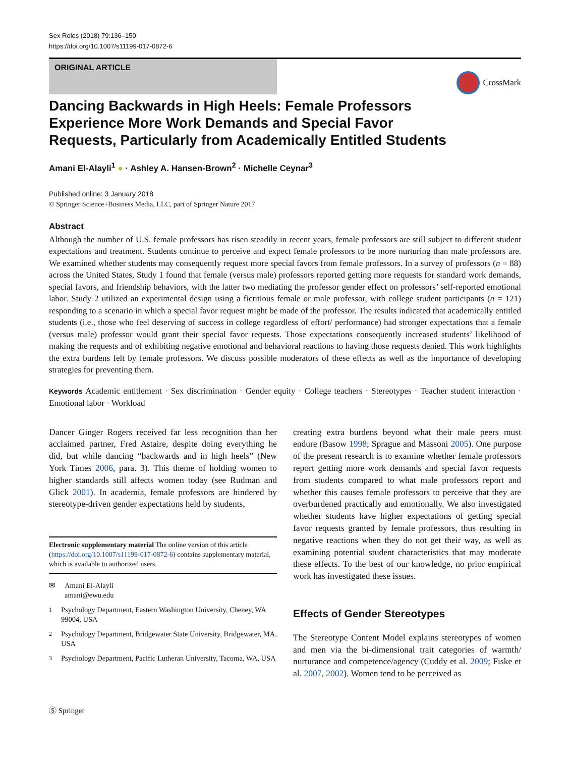Sex Roles (2018) 79:136–150
https://doi.org/10.1007/s11199-017-0872-6
ORIGINAL ARTICLE
CrossMark
Dancing Backwards in High Heels: Female Professors Experience More Work Demands and Special Favor Requests, Particularly from Academically Entitled Students
Amani El-Alayli<sup>1</sup> ● · Ashley A. Hansen-Brown<sup>2</sup> · Michelle Ceynar<sup>3</sup>
Published online: 3 January 2018
© Springer Science+Business Media, LLC, part of Springer Nature 2017
Abstract
Although the number of U.S. female professors has risen steadily in recent years, female professors are still subject to different student expectations and treatment. Students continue to perceive and expect female professors to be more nurturing than male professors are. We examined whether students may consequently request more special favors from female professors. In a survey of professors (n = 88) across the United States, Study 1 found that female (versus male) professors reported getting more requests for standard work demands, special favors, and friendship behaviors, with the latter two mediating the professor gender effect on professors’ self-reported emotional labor. Study 2 utilized an experimental design using a fictitious female or male professor, with college student participants (n = 121) responding to a scenario in which a special favor request might be made of the professor. The results indicated that academically entitled students (i.e., those who feel deserving of success in college regardless of effort/ performance) had stronger expectations that a female (versus male) professor would grant their special favor requests. Those expectations consequently increased students’ likelihood of making the requests and of exhibiting negative emotional and behavioral reactions to having those requests denied. This work highlights the extra burdens felt by female professors. We discuss possible moderators of these effects as well as the importance of developing strategies for preventing them.
Keywords Academic entitlement · Sex discrimination · Gender equity · College teachers · Stereotypes · Teacher student interaction · Emotional labor · Workload
Dancer Ginger Rogers received far less recognition than her acclaimed partner, Fred Astaire, despite doing everything he did, but while dancing “backwards and in high heels” (New York Times 2006, para. 3). This theme of holding women to higher standards still affects women today (see Rudman and Glick 2001). In academia, female professors are hindered by stereotype-driven gender expectations held by students,
Electronic supplementary material The online version of this article (https://doi.org/10.1007/s11199-017-0872-6) contains supplementary material, which is available to authorized users.
✉ Amani El-Alayli
amani@ewu.edu
<sup>1</sup> Psychology Department, Eastern Washington University, Cheney, WA 99004, USA
<sup>2</sup> Psychology Department, Bridgewater State University, Bridgewater, MA, USA
<sup>3</sup> Psychology Department, Pacific Lutheran University, Tacoma, WA, USA
creating extra burdens beyond what their male peers must endure (Basow 1998; Sprague and Massoni 2005). One purpose of the present research is to examine whether female professors report getting more work demands and special favor requests from students compared to what male professors report and whether this causes female professors to perceive that they are overburdened practically and emotionally. We also investigated whether students have higher expectations of getting special favor requests granted by female professors, thus resulting in negative reactions when they do not get their way, as well as examining potential student characteristics that may moderate these effects. To the best of our knowledge, no prior empirical work has investigated these issues.
Effects of Gender Stereotypes
The Stereotype Content Model explains stereotypes of women and men via the bi-dimensional trait categories of warmth/ nurturance and competence/agency (Cuddy et al. 2009; Fiske et al. 2007, 2002). Women tend to be perceived as
Ⓢ Springer